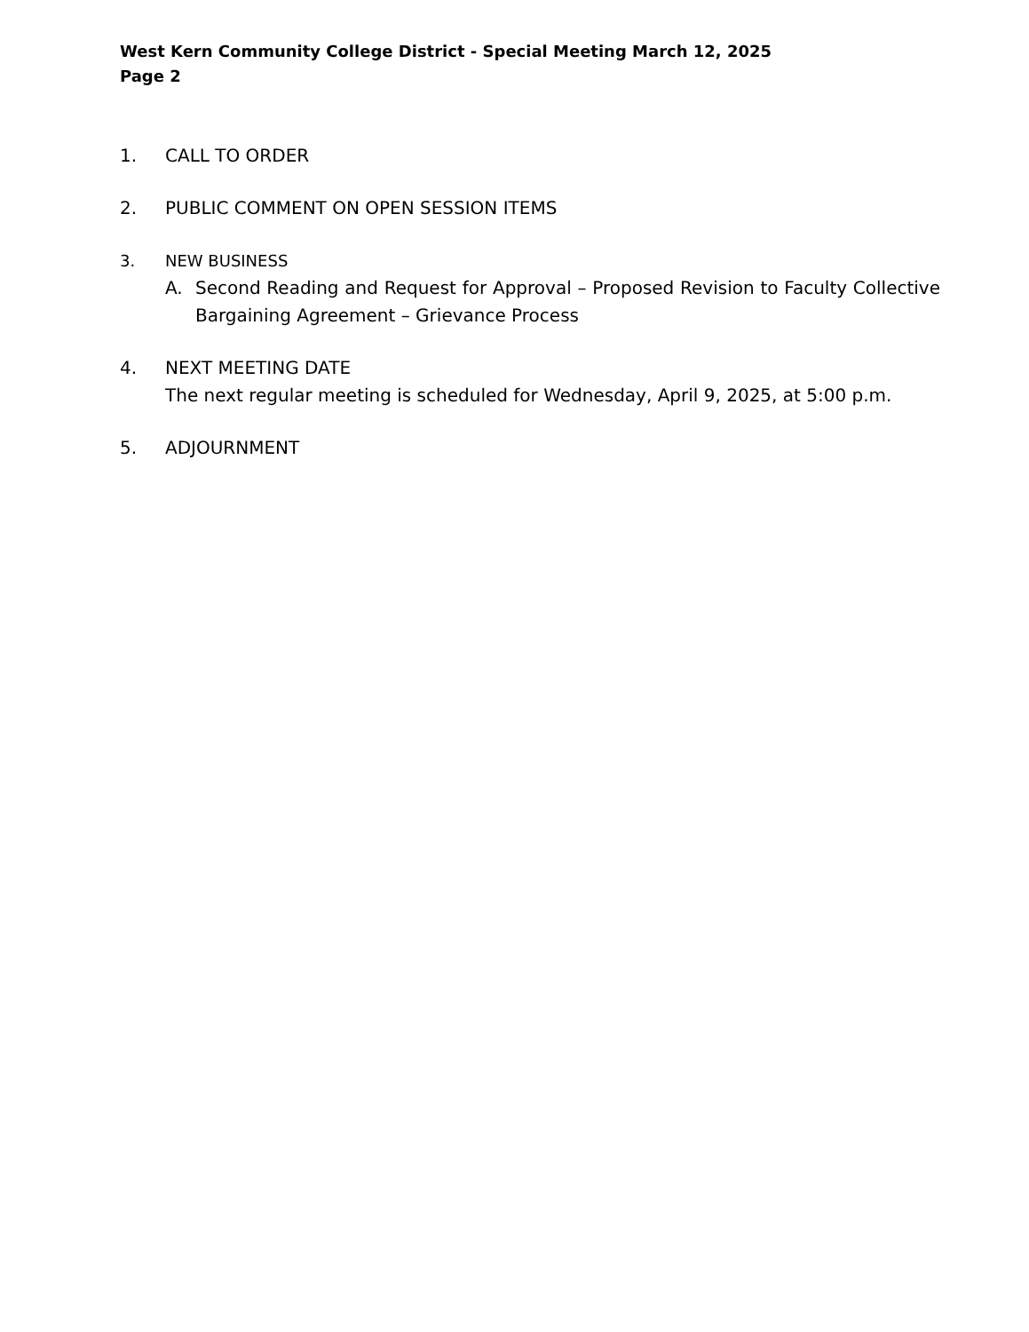West Kern Community College District - Special Meeting March 12, 2025
Page 2
1. CALL TO ORDER
2. PUBLIC COMMENT ON OPEN SESSION ITEMS
3. NEW BUSINESS
A. Second Reading and Request for Approval – Proposed Revision to Faculty Collective Bargaining Agreement – Grievance Process
4. NEXT MEETING DATE
The next regular meeting is scheduled for Wednesday, April 9, 2025, at 5:00 p.m.
5. ADJOURNMENT